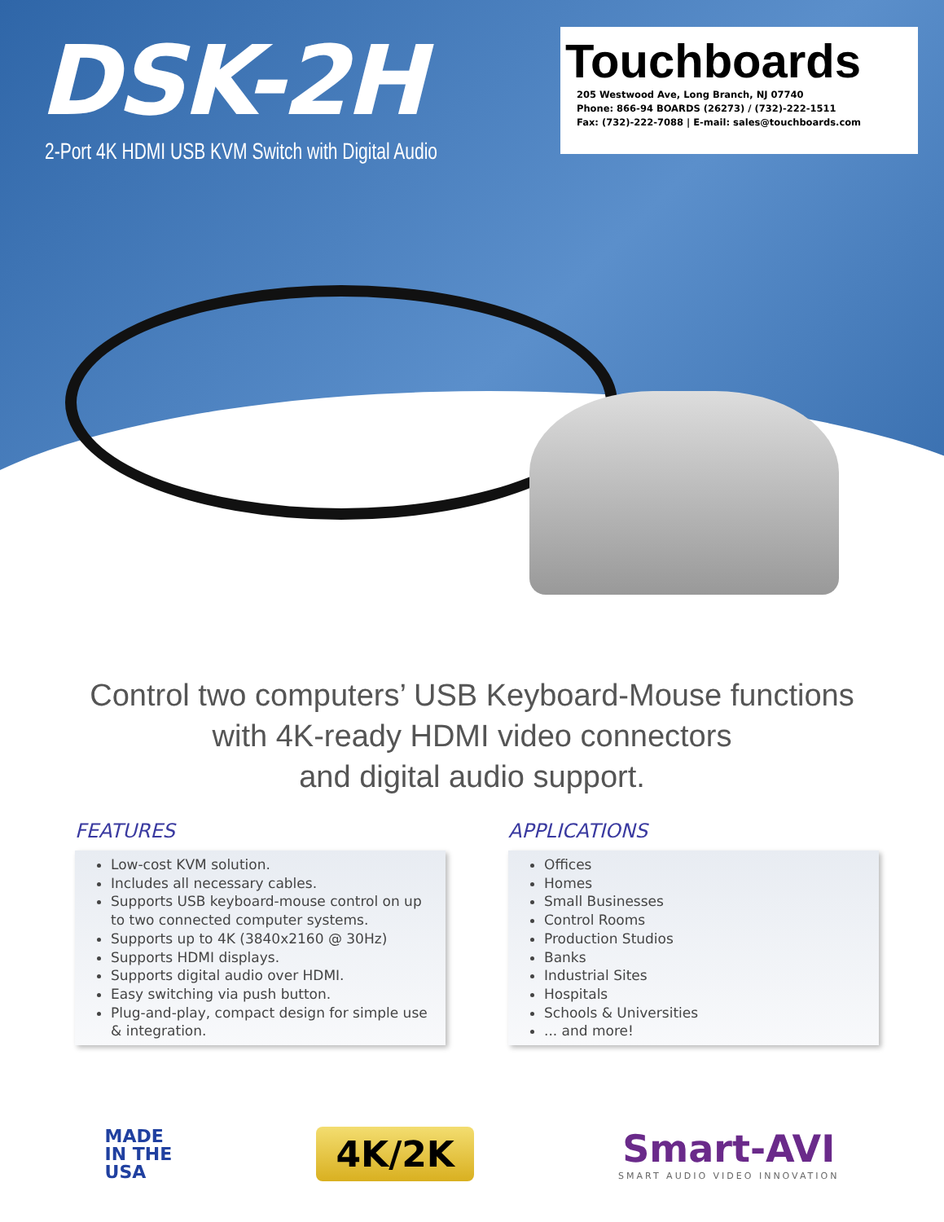DSK-2H
2-Port 4K HDMI USB KVM Switch with Digital Audio
Touchboards
205 Westwood Ave, Long Branch, NJ 07740
Phone: 866-94 BOARDS (26273) / (732)-222-1511
Fax: (732)-222-7088 | E-mail: sales@touchboards.com
Control two computers’ USB Keyboard-Mouse functions
with 4K-ready HDMI video connectors
and digital audio support.
FEATURES
Low-cost KVM solution.
Includes all necessary cables.
Supports USB keyboard-mouse control on up to two connected computer systems.
Supports up to 4K (3840x2160 @ 30Hz)
Supports HDMI displays.
Supports digital audio over HDMI.
Easy switching via push button.
Plug-and-play, compact design for simple use & integration.
APPLICATIONS
Offices
Homes
Small Businesses
Control Rooms
Production Studios
Banks
Industrial Sites
Hospitals
Schools & Universities
... and more!
MADE
IN THE
USA
4K/2K
Smart-AVI
SMART AUDIO VIDEO INNOVATION